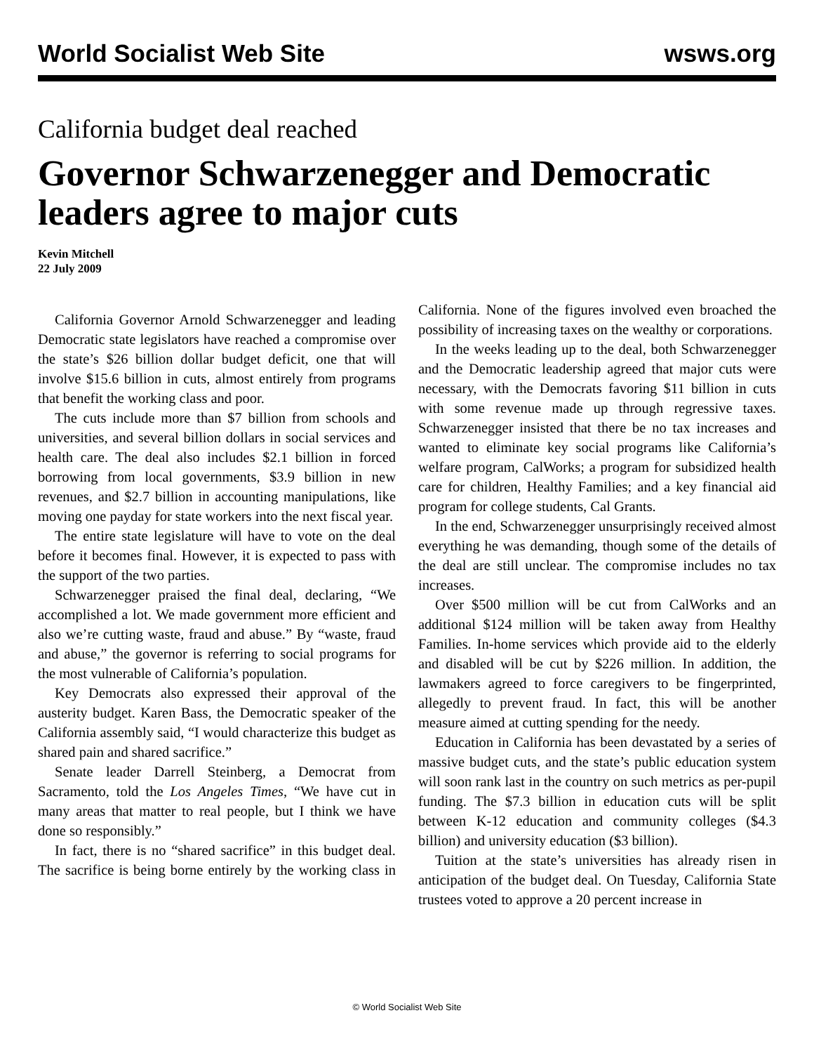World Socialist Web Site wsws.org
California budget deal reached
Governor Schwarzenegger and Democratic leaders agree to major cuts
Kevin Mitchell
22 July 2009
California Governor Arnold Schwarzenegger and leading Democratic state legislators have reached a compromise over the state’s $26 billion dollar budget deficit, one that will involve $15.6 billion in cuts, almost entirely from programs that benefit the working class and poor.
The cuts include more than $7 billion from schools and universities, and several billion dollars in social services and health care. The deal also includes $2.1 billion in forced borrowing from local governments, $3.9 billion in new revenues, and $2.7 billion in accounting manipulations, like moving one payday for state workers into the next fiscal year.
The entire state legislature will have to vote on the deal before it becomes final. However, it is expected to pass with the support of the two parties.
Schwarzenegger praised the final deal, declaring, “We accomplished a lot. We made government more efficient and also we’re cutting waste, fraud and abuse.” By “waste, fraud and abuse,” the governor is referring to social programs for the most vulnerable of California’s population.
Key Democrats also expressed their approval of the austerity budget. Karen Bass, the Democratic speaker of the California assembly said, “I would characterize this budget as shared pain and shared sacrifice.”
Senate leader Darrell Steinberg, a Democrat from Sacramento, told the Los Angeles Times, “We have cut in many areas that matter to real people, but I think we have done so responsibly.”
In fact, there is no “shared sacrifice” in this budget deal. The sacrifice is being borne entirely by the working class in California. None of the figures involved even broached the possibility of increasing taxes on the wealthy or corporations.
In the weeks leading up to the deal, both Schwarzenegger and the Democratic leadership agreed that major cuts were necessary, with the Democrats favoring $11 billion in cuts with some revenue made up through regressive taxes. Schwarzenegger insisted that there be no tax increases and wanted to eliminate key social programs like California’s welfare program, CalWorks; a program for subsidized health care for children, Healthy Families; and a key financial aid program for college students, Cal Grants.
In the end, Schwarzenegger unsurprisingly received almost everything he was demanding, though some of the details of the deal are still unclear. The compromise includes no tax increases.
Over $500 million will be cut from CalWorks and an additional $124 million will be taken away from Healthy Families. In-home services which provide aid to the elderly and disabled will be cut by $226 million. In addition, the lawmakers agreed to force caregivers to be fingerprinted, allegedly to prevent fraud. In fact, this will be another measure aimed at cutting spending for the needy.
Education in California has been devastated by a series of massive budget cuts, and the state’s public education system will soon rank last in the country on such metrics as per-pupil funding. The $7.3 billion in education cuts will be split between K-12 education and community colleges ($4.3 billion) and university education ($3 billion).
Tuition at the state’s universities has already risen in anticipation of the budget deal. On Tuesday, California State trustees voted to approve a 20 percent increase in
© World Socialist Web Site